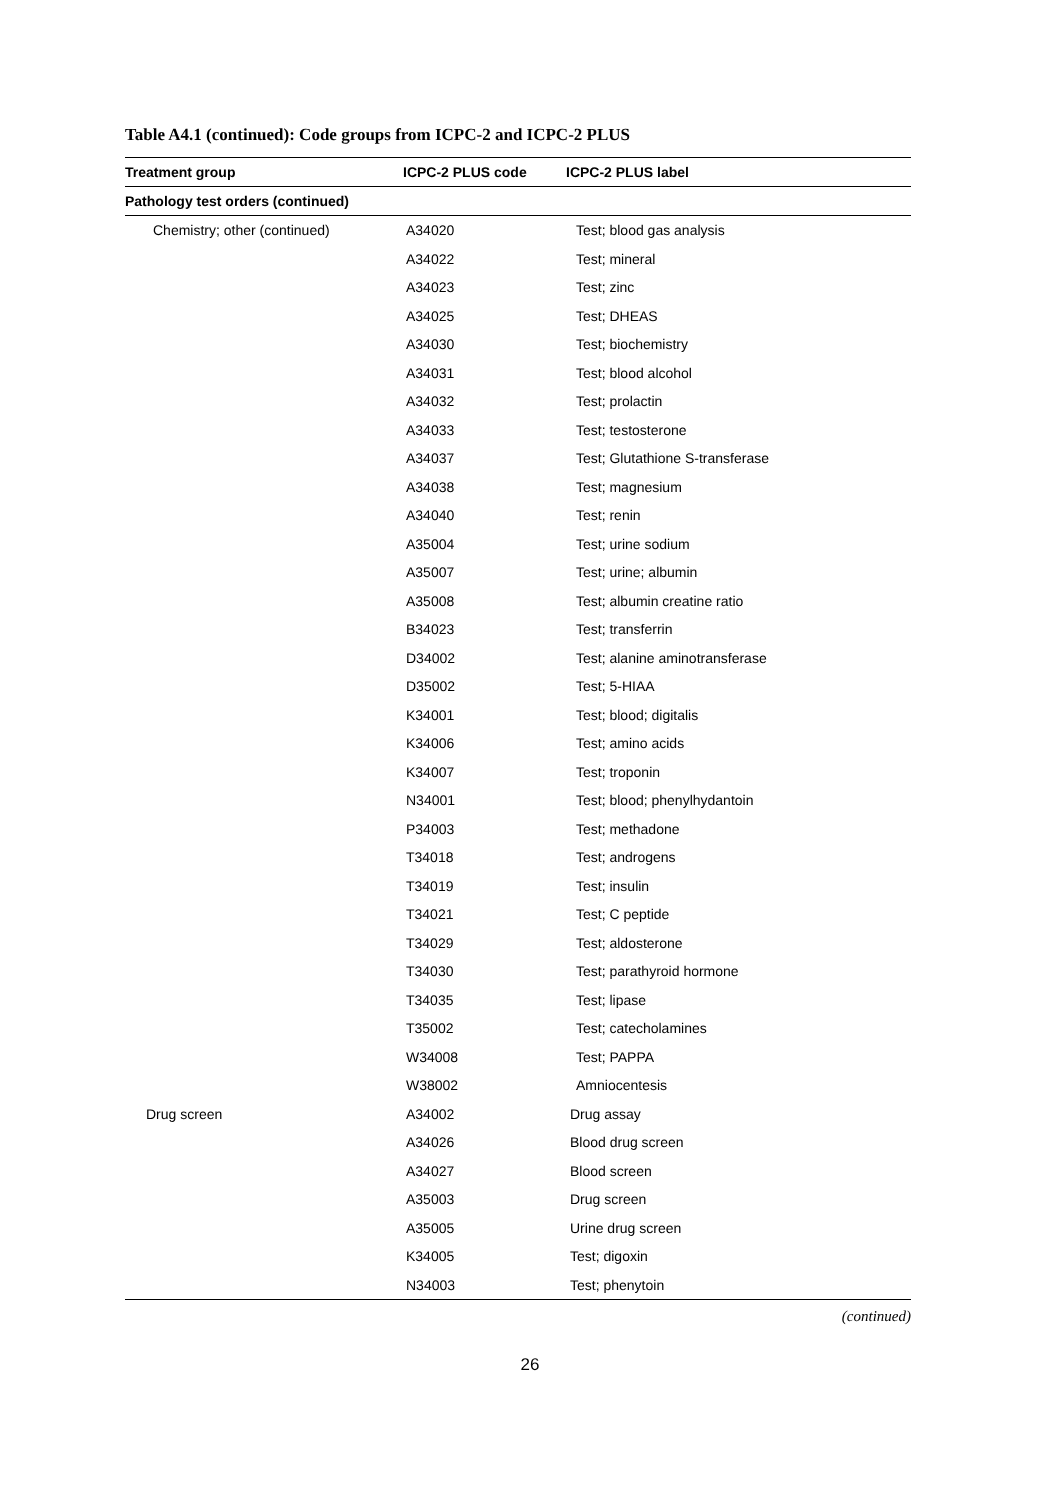Table A4.1 (continued): Code groups from ICPC-2 and ICPC-2 PLUS
| Treatment group | ICPC-2 PLUS code | ICPC-2 PLUS label |
| --- | --- | --- |
| Pathology test orders (continued) | | |
| Chemistry; other (continued) | A34020 | Test; blood gas analysis |
| | A34022 | Test; mineral |
| | A34023 | Test; zinc |
| | A34025 | Test; DHEAS |
| | A34030 | Test; biochemistry |
| | A34031 | Test; blood alcohol |
| | A34032 | Test; prolactin |
| | A34033 | Test; testosterone |
| | A34037 | Test; Glutathione S-transferase |
| | A34038 | Test; magnesium |
| | A34040 | Test; renin |
| | A35004 | Test; urine sodium |
| | A35007 | Test; urine; albumin |
| | A35008 | Test; albumin creatine ratio |
| | B34023 | Test; transferrin |
| | D34002 | Test; alanine aminotransferase |
| | D35002 | Test; 5-HIAA |
| | K34001 | Test; blood; digitalis |
| | K34006 | Test; amino acids |
| | K34007 | Test; troponin |
| | N34001 | Test; blood; phenylhydantoin |
| | P34003 | Test; methadone |
| | T34018 | Test; androgens |
| | T34019 | Test; insulin |
| | T34021 | Test; C peptide |
| | T34029 | Test; aldosterone |
| | T34030 | Test; parathyroid hormone |
| | T34035 | Test; lipase |
| | T35002 | Test; catecholamines |
| | W34008 | Test; PAPPA |
| | W38002 | Amniocentesis |
| Drug screen | A34002 | Drug assay |
| | A34026 | Blood drug screen |
| | A34027 | Blood screen |
| | A35003 | Drug screen |
| | A35005 | Urine drug screen |
| | K34005 | Test; digoxin |
| | N34003 | Test; phenytoin |
(continued)
26